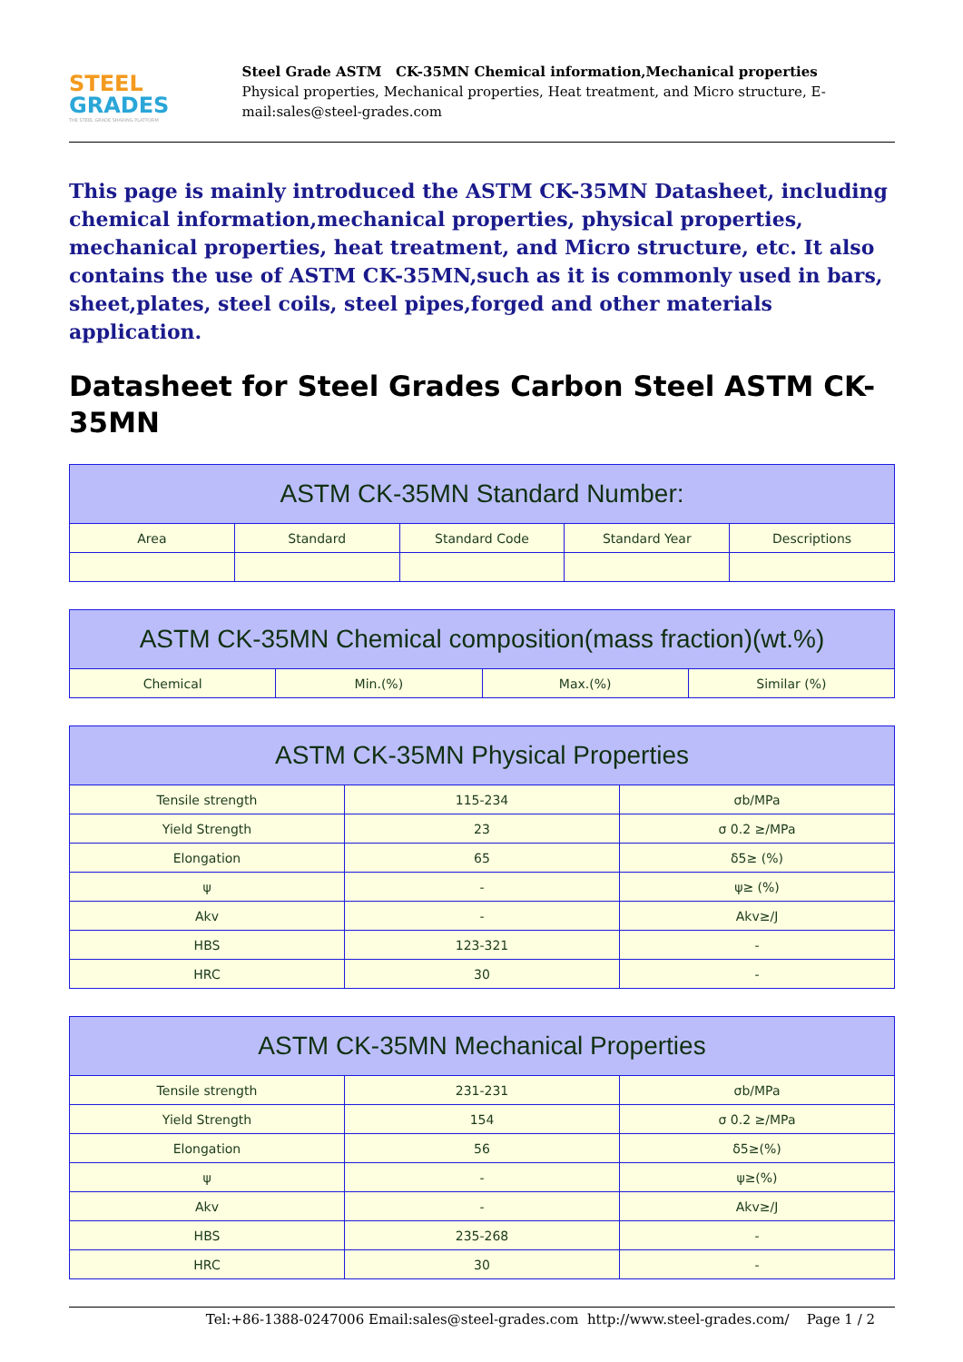STEEL
GRADES
THE STEEL GRADE SHARING PLATFORM
Steel Grade ASTM CK-35MN Chemical information,Mechanical properties
Physical properties, Mechanical properties, Heat treatment, and Micro structure, E-mail:sales@steel-grades.com
This page is mainly introduced the ASTM CK-35MN Datasheet, including chemical information,mechanical properties, physical properties, mechanical properties, heat treatment, and Micro structure, etc. It also contains the use of ASTM CK-35MN,such as it is commonly used in bars, sheet,plates, steel coils, steel pipes,forged and other materials application.
Datasheet for Steel Grades Carbon Steel ASTM CK-35MN
| ASTM CK-35MN Standard Number: | | | | |
| --- | --- | --- | --- | --- |
| Area | Standard | Standard Code | Standard Year | Descriptions |
| ASTM CK-35MN Chemical composition(mass fraction)(wt.%) | | | |
| --- | --- | --- | --- |
| Chemical | Min.(%) | Max.(%) | Similar (%) |
| ASTM CK-35MN Physical Properties | | |
| --- | --- | --- |
| Tensile strength | 115-234 | σb/MPa |
| Yield Strength | 23 | σ 0.2 ≥/MPa |
| Elongation | 65 | δ5≥ (%) |
| ψ | - | ψ≥ (%) |
| Akv | - | Akv≥/J |
| HBS | 123-321 | - |
| HRC | 30 | - |
| ASTM CK-35MN Mechanical Properties | | |
| --- | --- | --- |
| Tensile strength | 231-231 | σb/MPa |
| Yield Strength | 154 | σ 0.2 ≥/MPa |
| Elongation | 56 | δ5≥(%) |
| ψ | - | ψ≥(%) |
| Akv | - | Akv≥/J |
| HBS | 235-268 | - |
| HRC | 30 | - |
Tel:+86-1388-0247006 Email:sales@steel-grades.com http://www.steel-grades.com/ Page 1 / 2